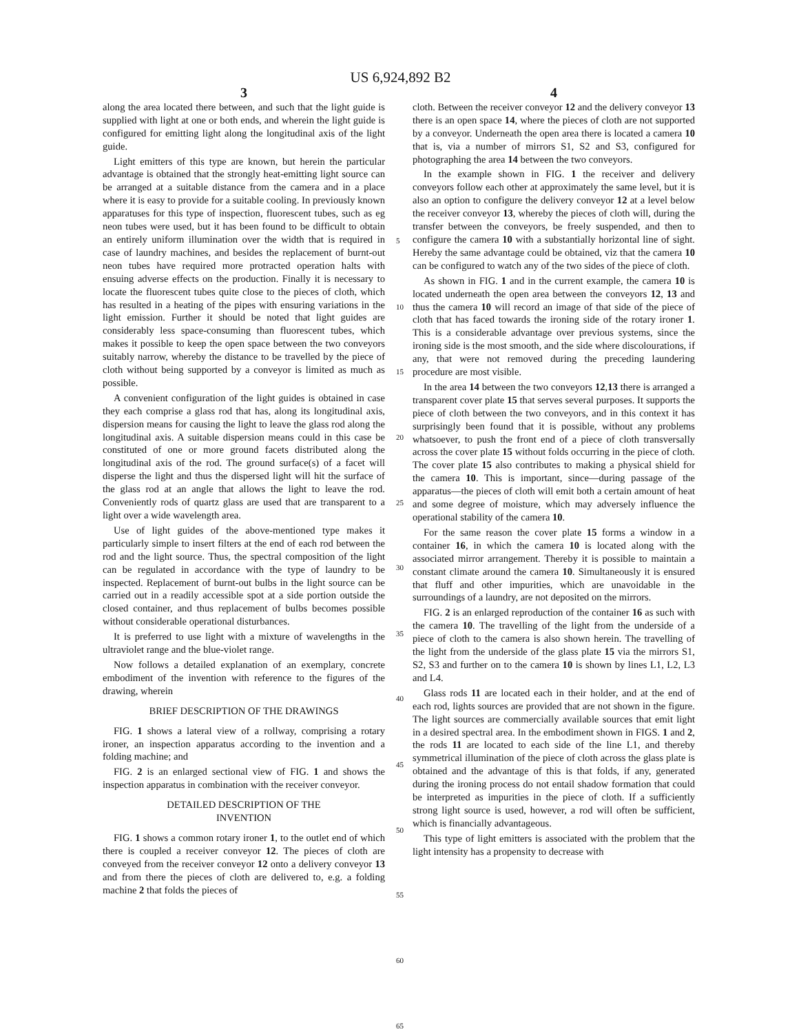US 6,924,892 B2
3
along the area located there between, and such that the light guide is supplied with light at one or both ends, and wherein the light guide is configured for emitting light along the longitudinal axis of the light guide.
Light emitters of this type are known, but herein the particular advantage is obtained that the strongly heat-emitting light source can be arranged at a suitable distance from the camera and in a place where it is easy to provide for a suitable cooling. In previously known apparatuses for this type of inspection, fluorescent tubes, such as eg neon tubes were used, but it has been found to be difficult to obtain an entirely uniform illumination over the width that is required in case of laundry machines, and besides the replacement of burnt-out neon tubes have required more protracted operation halts with ensuing adverse effects on the production. Finally it is necessary to locate the fluorescent tubes quite close to the pieces of cloth, which has resulted in a heating of the pipes with ensuring variations in the light emission. Further it should be noted that light guides are considerably less space-consuming than fluorescent tubes, which makes it possible to keep the open space between the two conveyors suitably narrow, whereby the distance to be travelled by the piece of cloth without being supported by a conveyor is limited as much as possible.
A convenient configuration of the light guides is obtained in case they each comprise a glass rod that has, along its longitudinal axis, dispersion means for causing the light to leave the glass rod along the longitudinal axis. A suitable dispersion means could in this case be constituted of one or more ground facets distributed along the longitudinal axis of the rod. The ground surface(s) of a facet will disperse the light and thus the dispersed light will hit the surface of the glass rod at an angle that allows the light to leave the rod. Conveniently rods of quartz glass are used that are transparent to a light over a wide wavelength area.
Use of light guides of the above-mentioned type makes it particularly simple to insert filters at the end of each rod between the rod and the light source. Thus, the spectral composition of the light can be regulated in accordance with the type of laundry to be inspected. Replacement of burnt-out bulbs in the light source can be carried out in a readily accessible spot at a side portion outside the closed container, and thus replacement of bulbs becomes possible without considerable operational disturbances.
It is preferred to use light with a mixture of wavelengths in the ultraviolet range and the blue-violet range.
Now follows a detailed explanation of an exemplary, concrete embodiment of the invention with reference to the figures of the drawing, wherein
BRIEF DESCRIPTION OF THE DRAWINGS
FIG. 1 shows a lateral view of a rollway, comprising a rotary ironer, an inspection apparatus according to the invention and a folding machine; and
FIG. 2 is an enlarged sectional view of FIG. 1 and shows the inspection apparatus in combination with the receiver conveyor.
DETAILED DESCRIPTION OF THE
INVENTION
FIG. 1 shows a common rotary ironer 1, to the outlet end of which there is coupled a receiver conveyor 12. The pieces of cloth are conveyed from the receiver conveyor 12 onto a delivery conveyor 13 and from there the pieces of cloth are delivered to, e.g. a folding machine 2 that folds the pieces of
5
10
15
20
25
30
35
40
45
50
55
60
65
4
cloth. Between the receiver conveyor 12 and the delivery conveyor 13 there is an open space 14, where the pieces of cloth are not supported by a conveyor. Underneath the open area there is located a camera 10 that is, via a number of mirrors S1, S2 and S3, configured for photographing the area 14 between the two conveyors.
In the example shown in FIG. 1 the receiver and delivery conveyors follow each other at approximately the same level, but it is also an option to configure the delivery conveyor 12 at a level below the receiver conveyor 13, whereby the pieces of cloth will, during the transfer between the conveyors, be freely suspended, and then to configure the camera 10 with a substantially horizontal line of sight. Hereby the same advantage could be obtained, viz that the camera 10 can be configured to watch any of the two sides of the piece of cloth.
As shown in FIG. 1 and in the current example, the camera 10 is located underneath the open area between the conveyors 12, 13 and thus the camera 10 will record an image of that side of the piece of cloth that has faced towards the ironing side of the rotary ironer 1. This is a considerable advantage over previous systems, since the ironing side is the most smooth, and the side where discolourations, if any, that were not removed during the preceding laundering procedure are most visible.
In the area 14 between the two conveyors 12,13 there is arranged a transparent cover plate 15 that serves several purposes. It supports the piece of cloth between the two conveyors, and in this context it has surprisingly been found that it is possible, without any problems whatsoever, to push the front end of a piece of cloth transversally across the cover plate 15 without folds occurring in the piece of cloth. The cover plate 15 also contributes to making a physical shield for the camera 10. This is important, since—during passage of the apparatus—the pieces of cloth will emit both a certain amount of heat and some degree of moisture, which may adversely influence the operational stability of the camera 10.
For the same reason the cover plate 15 forms a window in a container 16, in which the camera 10 is located along with the associated mirror arrangement. Thereby it is possible to maintain a constant climate around the camera 10. Simultaneously it is ensured that fluff and other impurities, which are unavoidable in the surroundings of a laundry, are not deposited on the mirrors.
FIG. 2 is an enlarged reproduction of the container 16 as such with the camera 10. The travelling of the light from the underside of a piece of cloth to the camera is also shown herein. The travelling of the light from the underside of the glass plate 15 via the mirrors S1, S2, S3 and further on to the camera 10 is shown by lines L1, L2, L3 and L4.
Glass rods 11 are located each in their holder, and at the end of each rod, lights sources are provided that are not shown in the figure. The light sources are commercially available sources that emit light in a desired spectral area. In the embodiment shown in FIGS. 1 and 2, the rods 11 are located to each side of the line L1, and thereby symmetrical illumination of the piece of cloth across the glass plate is obtained and the advantage of this is that folds, if any, generated during the ironing process do not entail shadow formation that could be interpreted as impurities in the piece of cloth. If a sufficiently strong light source is used, however, a rod will often be sufficient, which is financially advantageous.
This type of light emitters is associated with the problem that the light intensity has a propensity to decrease with